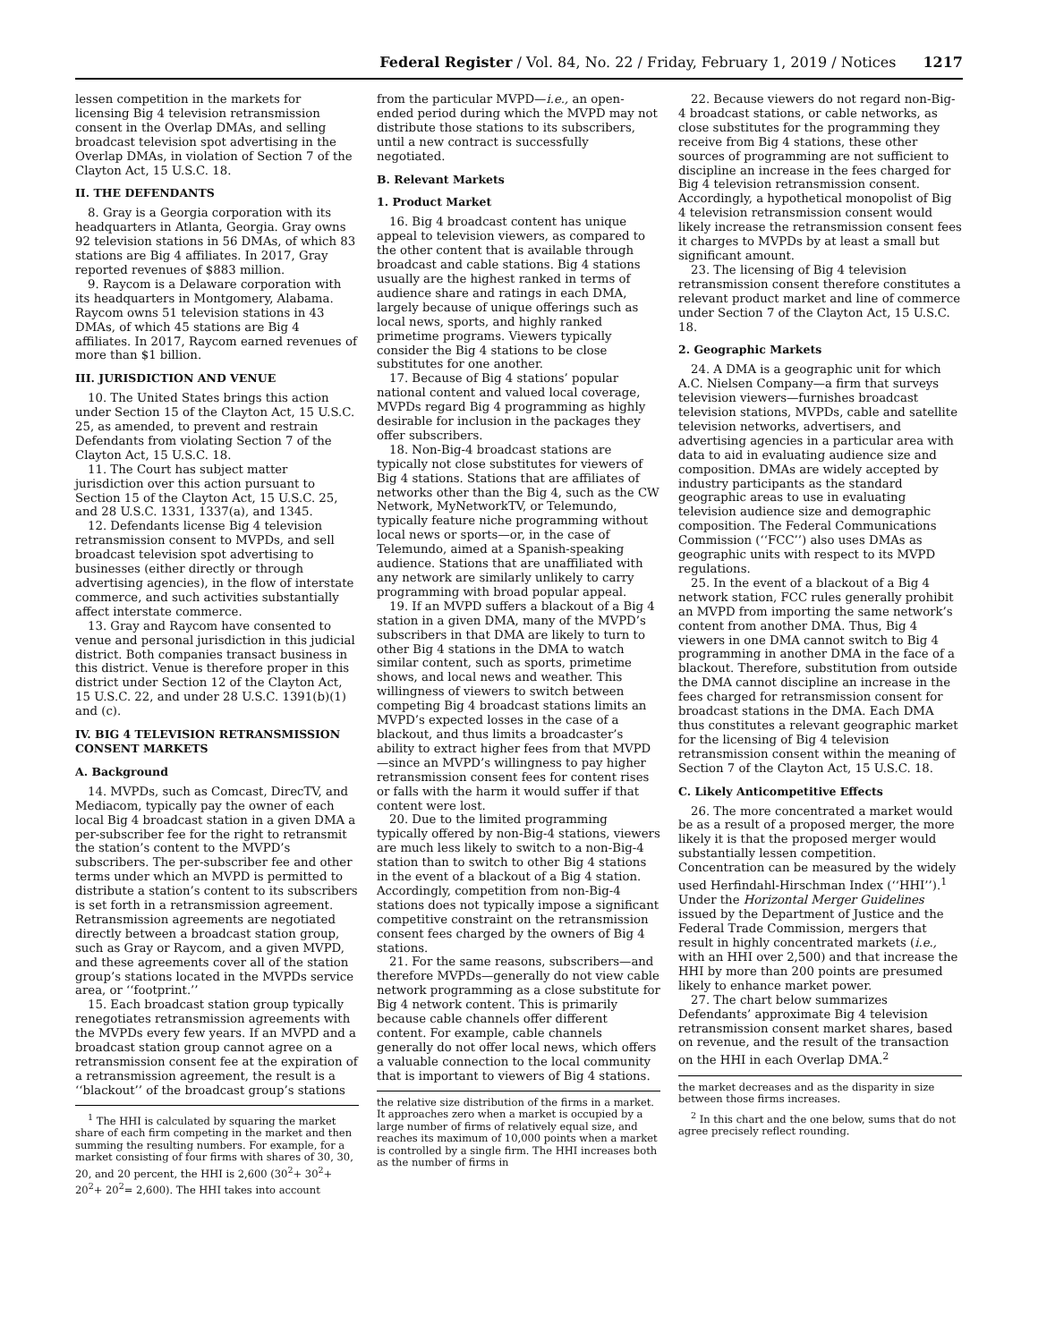Federal Register / Vol. 84, No. 22 / Friday, February 1, 2019 / Notices 1217
lessen competition in the markets for licensing Big 4 television retransmission consent in the Overlap DMAs, and selling broadcast television spot advertising in the Overlap DMAs, in violation of Section 7 of the Clayton Act, 15 U.S.C. 18.
II. THE DEFENDANTS
8. Gray is a Georgia corporation with its headquarters in Atlanta, Georgia. Gray owns 92 television stations in 56 DMAs, of which 83 stations are Big 4 affiliates. In 2017, Gray reported revenues of $883 million.
9. Raycom is a Delaware corporation with its headquarters in Montgomery, Alabama. Raycom owns 51 television stations in 43 DMAs, of which 45 stations are Big 4 affiliates. In 2017, Raycom earned revenues of more than $1 billion.
III. JURISDICTION AND VENUE
10. The United States brings this action under Section 15 of the Clayton Act, 15 U.S.C. 25, as amended, to prevent and restrain Defendants from violating Section 7 of the Clayton Act, 15 U.S.C. 18.
11. The Court has subject matter jurisdiction over this action pursuant to Section 15 of the Clayton Act, 15 U.S.C. 25, and 28 U.S.C. 1331, 1337(a), and 1345.
12. Defendants license Big 4 television retransmission consent to MVPDs, and sell broadcast television spot advertising to businesses (either directly or through advertising agencies), in the flow of interstate commerce, and such activities substantially affect interstate commerce.
13. Gray and Raycom have consented to venue and personal jurisdiction in this judicial district. Both companies transact business in this district. Venue is therefore proper in this district under Section 12 of the Clayton Act, 15 U.S.C. 22, and under 28 U.S.C. 1391(b)(1) and (c).
IV. BIG 4 TELEVISION RETRANSMISSION CONSENT MARKETS
A. Background
14. MVPDs, such as Comcast, DirecTV, and Mediacom, typically pay the owner of each local Big 4 broadcast station in a given DMA a per-subscriber fee for the right to retransmit the station’s content to the MVPD’s subscribers. The per-subscriber fee and other terms under which an MVPD is permitted to distribute a station’s content to its subscribers is set forth in a retransmission agreement. Retransmission agreements are negotiated directly between a broadcast station group, such as Gray or Raycom, and a given MVPD, and these agreements cover all of the station group’s stations located in the MVPDs service area, or ‘‘footprint.’’
15. Each broadcast station group typically renegotiates retransmission agreements with the MVPDs every few years. If an MVPD and a broadcast station group cannot agree on a retransmission consent fee at the expiration of a retransmission agreement, the result is a ‘‘blackout’’ of the broadcast group’s stations
<sup>1</sup> The HHI is calculated by squaring the market share of each firm competing in the market and then summing the resulting numbers. For example, for a market consisting of four firms with shares of 30, 30, 20, and 20 percent, the HHI is 2,600 (30<sup>2</sup>+ 30<sup>2</sup>+ 20<sup>2</sup>+ 20<sup>2</sup>= 2,600). The HHI takes into account
from the particular MVPD—i.e., an open-ended period during which the MVPD may not distribute those stations to its subscribers, until a new contract is successfully negotiated.
B. Relevant Markets
1. Product Market
16. Big 4 broadcast content has unique appeal to television viewers, as compared to the other content that is available through broadcast and cable stations. Big 4 stations usually are the highest ranked in terms of audience share and ratings in each DMA, largely because of unique offerings such as local news, sports, and highly ranked primetime programs. Viewers typically consider the Big 4 stations to be close substitutes for one another.
17. Because of Big 4 stations’ popular national content and valued local coverage, MVPDs regard Big 4 programming as highly desirable for inclusion in the packages they offer subscribers.
18. Non-Big-4 broadcast stations are typically not close substitutes for viewers of Big 4 stations. Stations that are affiliates of networks other than the Big 4, such as the CW Network, MyNetworkTV, or Telemundo, typically feature niche programming without local news or sports—or, in the case of Telemundo, aimed at a Spanish-speaking audience. Stations that are unaffiliated with any network are similarly unlikely to carry programming with broad popular appeal.
19. If an MVPD suffers a blackout of a Big 4 station in a given DMA, many of the MVPD’s subscribers in that DMA are likely to turn to other Big 4 stations in the DMA to watch similar content, such as sports, primetime shows, and local news and weather. This willingness of viewers to switch between competing Big 4 broadcast stations limits an MVPD’s expected losses in the case of a blackout, and thus limits a broadcaster’s ability to extract higher fees from that MVPD—since an MVPD’s willingness to pay higher retransmission consent fees for content rises or falls with the harm it would suffer if that content were lost.
20. Due to the limited programming typically offered by non-Big-4 stations, viewers are much less likely to switch to a non-Big-4 station than to switch to other Big 4 stations in the event of a blackout of a Big 4 station. Accordingly, competition from non-Big-4 stations does not typically impose a significant competitive constraint on the retransmission consent fees charged by the owners of Big 4 stations.
21. For the same reasons, subscribers—and therefore MVPDs—generally do not view cable network programming as a close substitute for Big 4 network content. This is primarily because cable channels offer different content. For example, cable channels generally do not offer local news, which offers a valuable connection to the local community that is important to viewers of Big 4 stations.
the relative size distribution of the firms in a market. It approaches zero when a market is occupied by a large number of firms of relatively equal size, and reaches its maximum of 10,000 points when a market is controlled by a single firm. The HHI increases both as the number of firms in
22. Because viewers do not regard non-Big-4 broadcast stations, or cable networks, as close substitutes for the programming they receive from Big 4 stations, these other sources of programming are not sufficient to discipline an increase in the fees charged for Big 4 television retransmission consent. Accordingly, a hypothetical monopolist of Big 4 television retransmission consent would likely increase the retransmission consent fees it charges to MVPDs by at least a small but significant amount.
23. The licensing of Big 4 television retransmission consent therefore constitutes a relevant product market and line of commerce under Section 7 of the Clayton Act, 15 U.S.C. 18.
2. Geographic Markets
24. A DMA is a geographic unit for which A.C. Nielsen Company—a firm that surveys television viewers—furnishes broadcast television stations, MVPDs, cable and satellite television networks, advertisers, and advertising agencies in a particular area with data to aid in evaluating audience size and composition. DMAs are widely accepted by industry participants as the standard geographic areas to use in evaluating television audience size and demographic composition. The Federal Communications Commission (‘‘FCC’’) also uses DMAs as geographic units with respect to its MVPD regulations.
25. In the event of a blackout of a Big 4 network station, FCC rules generally prohibit an MVPD from importing the same network’s content from another DMA. Thus, Big 4 viewers in one DMA cannot switch to Big 4 programming in another DMA in the face of a blackout. Therefore, substitution from outside the DMA cannot discipline an increase in the fees charged for retransmission consent for broadcast stations in the DMA. Each DMA thus constitutes a relevant geographic market for the licensing of Big 4 television retransmission consent within the meaning of Section 7 of the Clayton Act, 15 U.S.C. 18.
C. Likely Anticompetitive Effects
26. The more concentrated a market would be as a result of a proposed merger, the more likely it is that the proposed merger would substantially lessen competition. Concentration can be measured by the widely used Herfindahl-Hirschman Index (‘‘HHI’’).<sup>1</sup> Under the Horizontal Merger Guidelines issued by the Department of Justice and the Federal Trade Commission, mergers that result in highly concentrated markets (i.e., with an HHI over 2,500) and that increase the HHI by more than 200 points are presumed likely to enhance market power.
27. The chart below summarizes Defendants’ approximate Big 4 television retransmission consent market shares, based on revenue, and the result of the transaction on the HHI in each Overlap DMA.<sup>2</sup>
the market decreases and as the disparity in size between those firms increases.
<sup>2</sup> In this chart and the one below, sums that do not agree precisely reflect rounding.